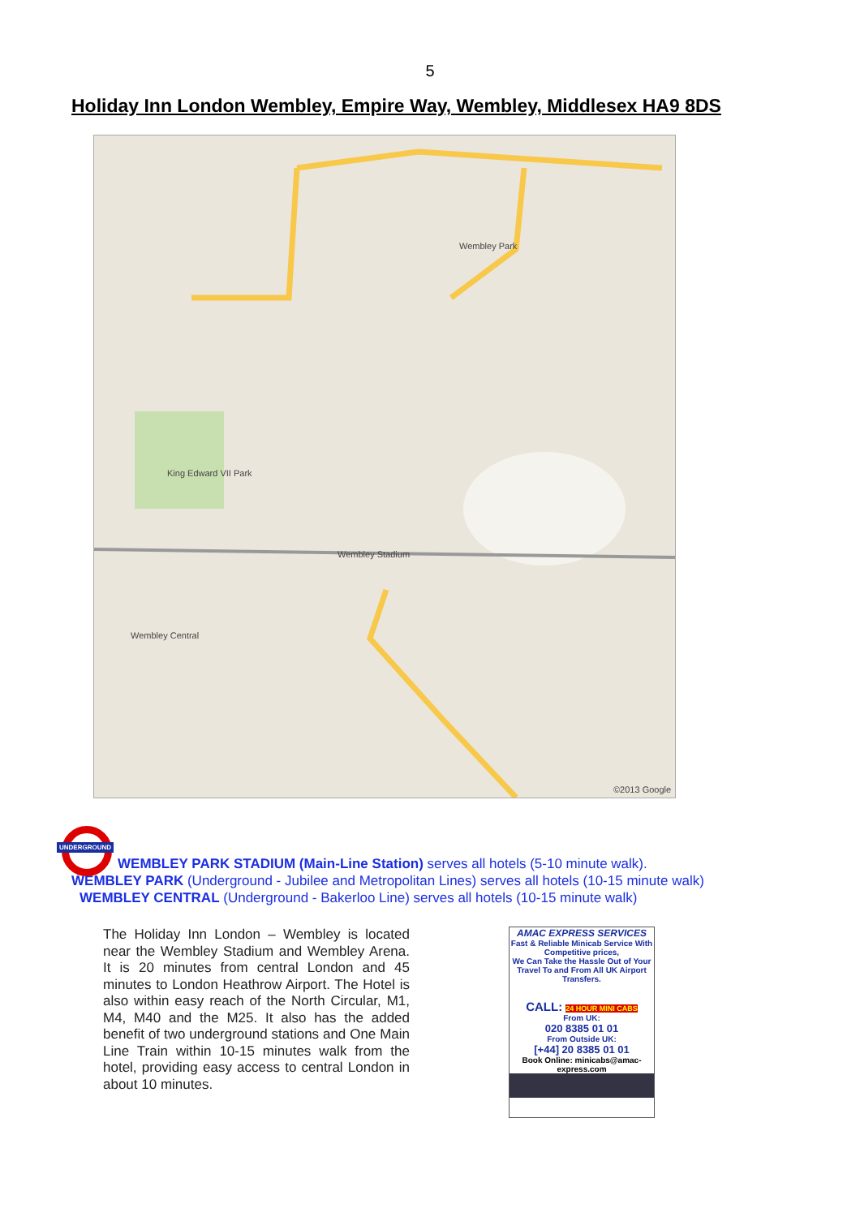5
Holiday Inn London Wembley, Empire Way, Wembley, Middlesex HA9 8DS
King Edward VII Park
Wembley Stadium
Wembley Park
Wembley Central
©2013 Google
UNDERGROUND
WEMBLEY PARK STADIUM (Main-Line Station) serves all hotels (5-10 minute walk).
WEMBLEY PARK (Underground - Jubilee and Metropolitan Lines) serves all hotels (10-15 minute walk)
WEMBLEY CENTRAL (Underground - Bakerloo Line) serves all hotels (10-15 minute walk)
The Holiday Inn London – Wembley is located near the Wembley Stadium and Wembley Arena. It is 20 minutes from central London and 45 minutes to London Heathrow Airport. The Hotel is also within easy reach of the North Circular, M1, M4, M40 and the M25. It also has the added benefit of two underground stations and One Main Line Train within 10-15 minutes walk from the hotel, providing easy access to central London in about 10 minutes.
AMAC EXPRESS SERVICES
Fast & Reliable Minicab Service With Competitive prices,
We Can Take the Hassle Out of Your Travel To and From All UK Airport Transfers.
CALL: 24 HOUR MINI CABS
From UK:
020 8385 01 01
From Outside UK:
[+44] 20 8385 01 01
Book Online: minicabs@amac-express.com